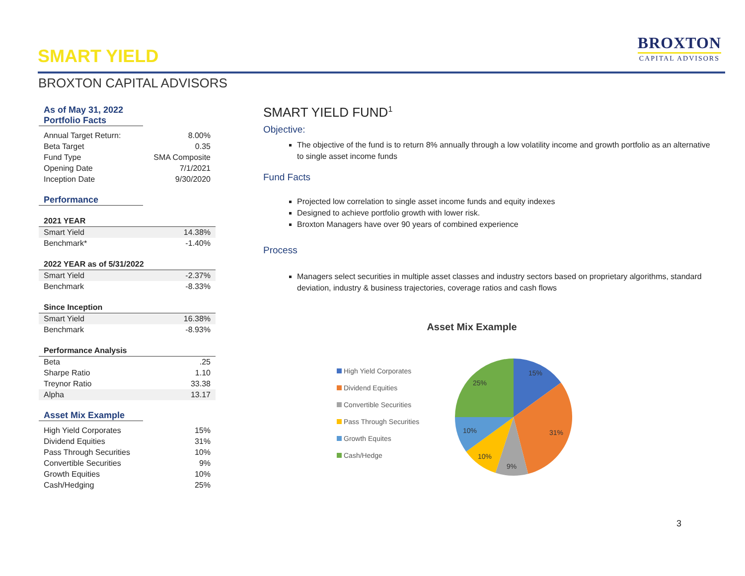SMART YIELD
BROXTON
CAPITAL ADVISORS
BROXTON CAPITAL ADVISORS
As of May 31, 2022
Portfolio Facts
| Annual Target Return: | 8.00% |
| Beta Target | 0.35 |
| Fund Type | SMA Composite |
| Opening Date | 7/1/2021 |
| Inception Date | 9/30/2020 |
Performance
| 2021 YEAR | |
| --- | --- |
| Smart Yield | 14.38% |
| Benchmark* | -1.40% |
| 2022 YEAR as of 5/31/2022 | |
| --- | --- |
| Smart Yield | -2.37% |
| Benchmark | -8.33% |
| Since Inception | |
| --- | --- |
| Smart Yield | 16.38% |
| Benchmark | -8.93% |
| Performance Analysis | |
| --- | --- |
| Beta | .25 |
| Sharpe Ratio | 1.10 |
| Treynor Ratio | 33.38 |
| Alpha | 13.17 |
Asset Mix Example
| High Yield Corporates | 15% |
| Dividend Equities | 31% |
| Pass Through Securities | 10% |
| Convertible Securities | 9% |
| Growth Equities | 10% |
| Cash/Hedging | 25% |
SMART YIELD FUND<sup>1</sup>
Objective:
The objective of the fund is to return 8% annually through a low volatility income and growth portfolio as an alternative to single asset income funds
Fund Facts
Projected low correlation to single asset income funds and equity indexes
Designed to achieve portfolio growth with lower risk.
Broxton Managers have over 90 years of combined experience
Process
Managers select securities in multiple asset classes and industry sectors based on proprietary algorithms, standard deviation, industry & business trajectories, coverage ratios and cash flows
Asset Mix Example
High Yield Corporates
Dividend Equities
Convertible Securities
Pass Through Securities
Growth Equites
Cash/Hedge
15%
31%
9%
10%
10%
25%
3